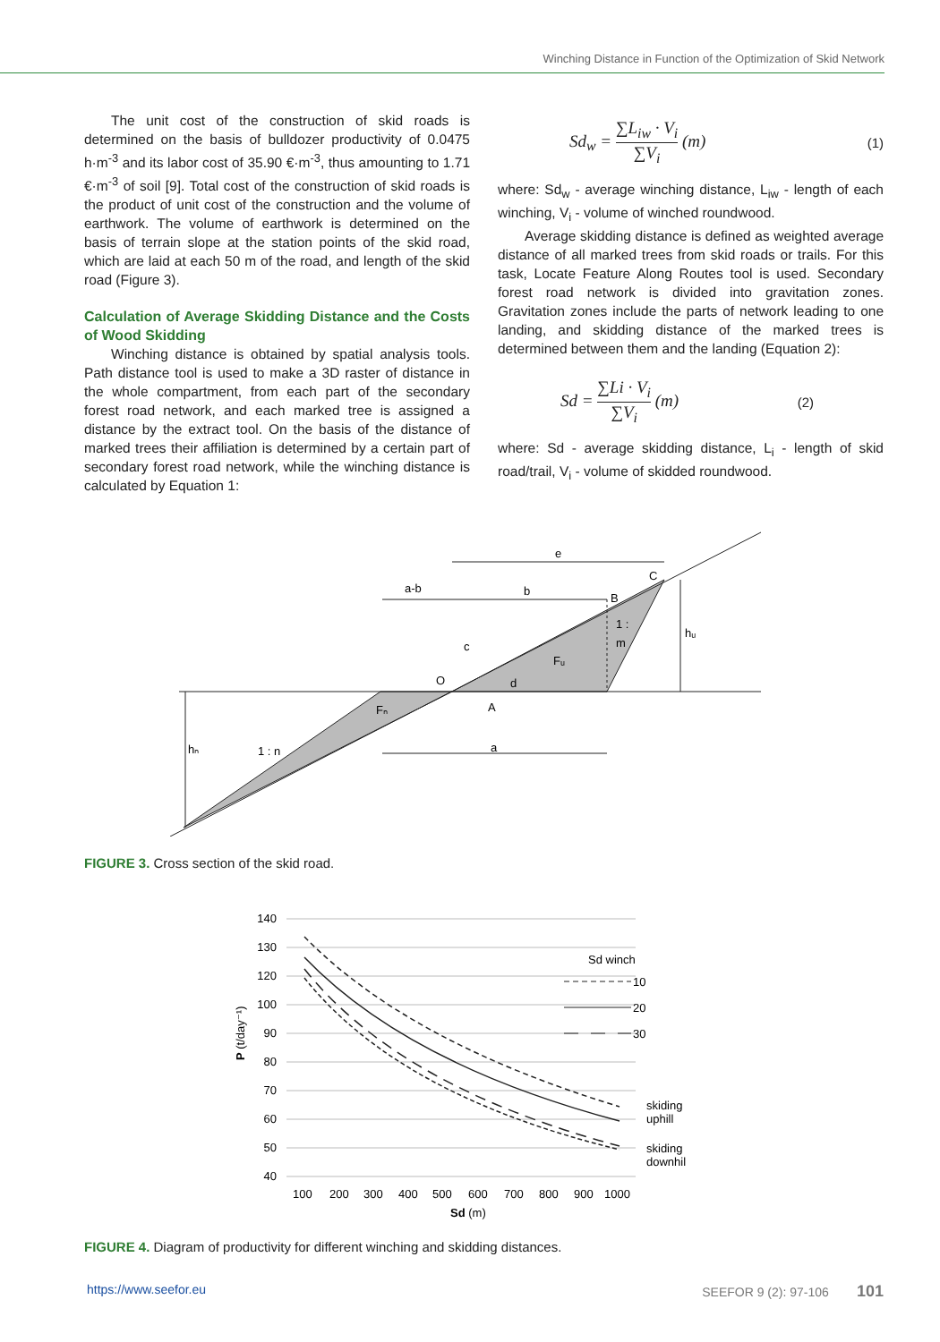Winching Distance in Function of the Optimization of Skid Network
The unit cost of the construction of skid roads is determined on the basis of bulldozer productivity of 0.0475 h·m<sup>-3</sup> and its labor cost of 35.90 €·m<sup>-3</sup>, thus amounting to 1.71 €·m<sup>-3</sup> of soil [9]. Total cost of the construction of skid roads is the product of unit cost of the construction and the volume of earthwork. The volume of earthwork is determined on the basis of terrain slope at the station points of the skid road, which are laid at each 50 m of the road, and length of the skid road (Figure 3).
Calculation of Average Skidding Distance and the Costs of Wood Skidding
Winching distance is obtained by spatial analysis tools. Path distance tool is used to make a 3D raster of distance in the whole compartment, from each part of the secondary forest road network, and each marked tree is assigned a distance by the extract tool. On the basis of the distance of marked trees their affiliation is determined by a certain part of secondary forest road network, while the winching distance is calculated by Equation 1:
Sd<sub>w</sub> = ∑L<sub>iw</sub> · V<sub>i</sub> ∑V<sub>i</sub> (m) (1)
where: Sd<sub>w</sub> - average winching distance, L<sub>iw</sub> - length of each winching, V<sub>i</sub> - volume of winched roundwood.
Average skidding distance is defined as weighted average distance of all marked trees from skid roads or trails. For this task, Locate Feature Along Routes tool is used. Secondary forest road network is divided into gravitation zones. Gravitation zones include the parts of network leading to one landing, and skidding distance of the marked trees is determined between them and the landing (Equation 2):
Sd = ∑Li · V<sub>i</sub> ∑V<sub>i</sub> (m) (2)
where: Sd - average skidding distance, L<sub>i</sub> - length of skid road/trail, V<sub>i</sub> - volume of skidded roundwood.
e
b
a-b
a
hᵤ
hₙ
1 : n
Fₙ
Fᵤ
O
C
B
A
c
d
1 :
m
FIGURE 3. Cross section of the skid road.
140
130
120
100
90
80
70
60
50
40
100
200
300
400
500
600
700
800
900
1000
Sd (m)
P (t/day⁻¹)
Sd winch
10
20
30
skiding
uphill
skiding
downhil
FIGURE 4. Diagram of productivity for different winching and skidding distances.
https://www.seefor.eu SEEFOR 9 (2): 97-106 101